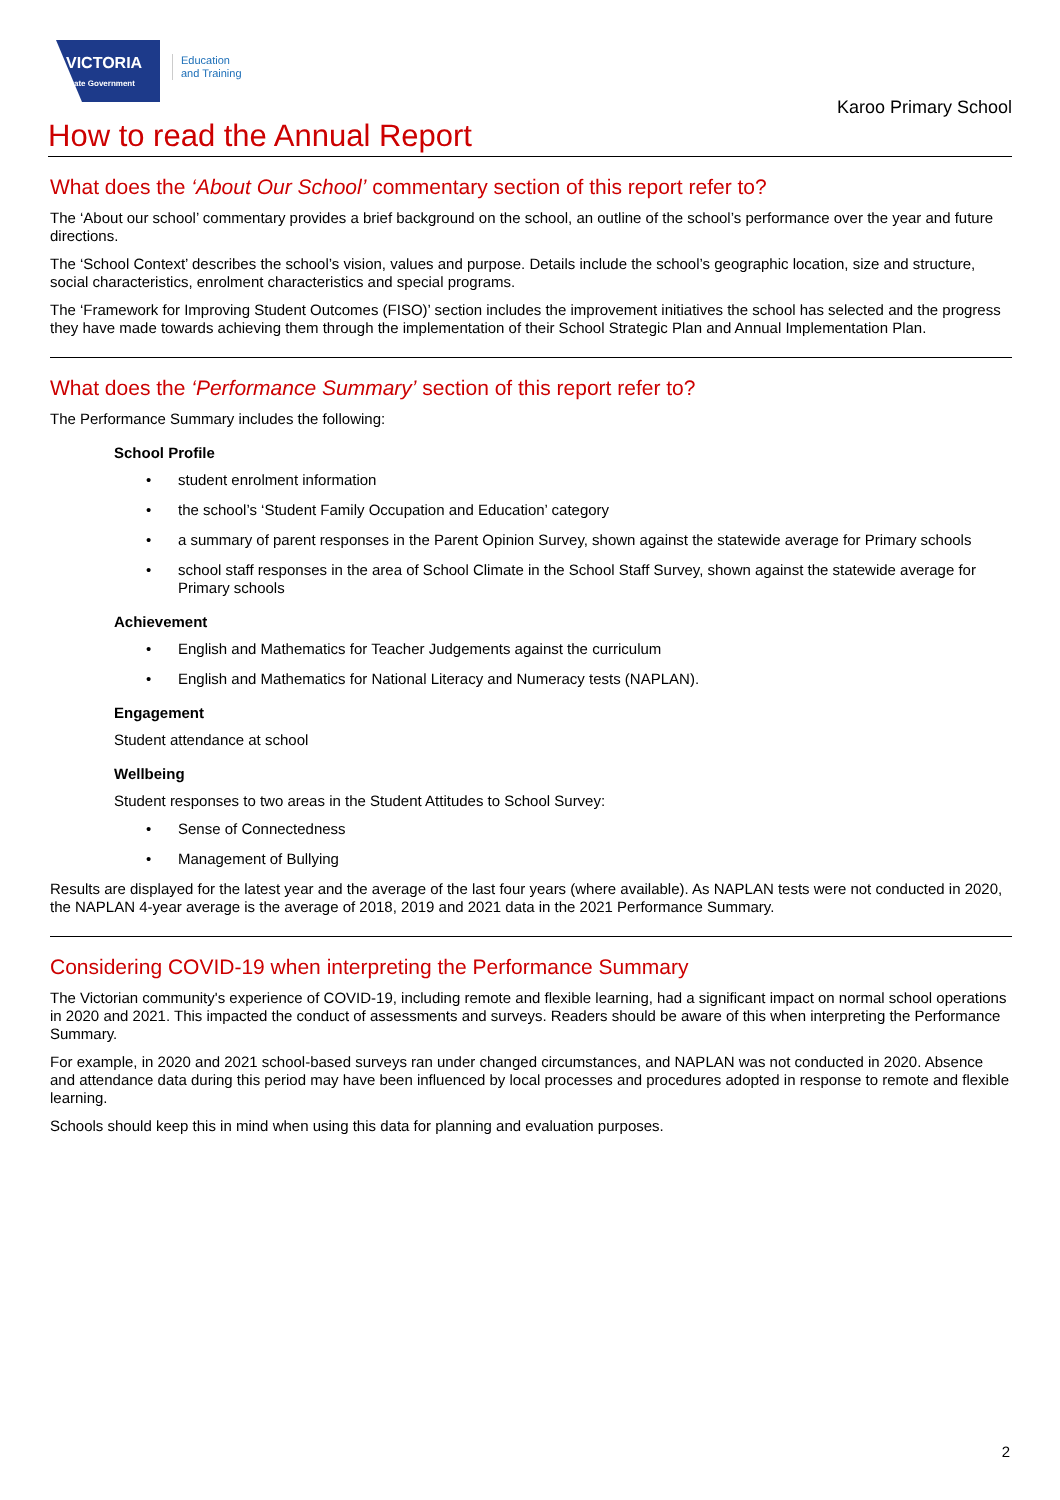VICTORIA
State Government
Education
and Training
Karoo Primary School
How to read the Annual Report
What does the ‘About Our School’ commentary section of this report refer to?
The ‘About our school’ commentary provides a brief background on the school, an outline of the school’s performance over the year and future directions.
The ‘School Context’ describes the school’s vision, values and purpose. Details include the school’s geographic location, size and structure, social characteristics, enrolment characteristics and special programs.
The ‘Framework for Improving Student Outcomes (FISO)’ section includes the improvement initiatives the school has selected and the progress they have made towards achieving them through the implementation of their School Strategic Plan and Annual Implementation Plan.
What does the ‘Performance Summary’ section of this report refer to?
The Performance Summary includes the following:
School Profile
• student enrolment information
• the school’s ‘Student Family Occupation and Education’ category
• a summary of parent responses in the Parent Opinion Survey, shown against the statewide average for Primary schools
• school staff responses in the area of School Climate in the School Staff Survey, shown against the statewide average for Primary schools
Achievement
• English and Mathematics for Teacher Judgements against the curriculum
• English and Mathematics for National Literacy and Numeracy tests (NAPLAN).
Engagement
Student attendance at school
Wellbeing
Student responses to two areas in the Student Attitudes to School Survey:
• Sense of Connectedness
• Management of Bullying
Results are displayed for the latest year and the average of the last four years (where available). As NAPLAN tests were not conducted in 2020, the NAPLAN 4-year average is the average of 2018, 2019 and 2021 data in the 2021 Performance Summary.
Considering COVID-19 when interpreting the Performance Summary
The Victorian community's experience of COVID-19, including remote and flexible learning, had a significant impact on normal school operations in 2020 and 2021. This impacted the conduct of assessments and surveys. Readers should be aware of this when interpreting the Performance Summary.
For example, in 2020 and 2021 school-based surveys ran under changed circumstances, and NAPLAN was not conducted in 2020. Absence and attendance data during this period may have been influenced by local processes and procedures adopted in response to remote and flexible learning.
Schools should keep this in mind when using this data for planning and evaluation purposes.
2